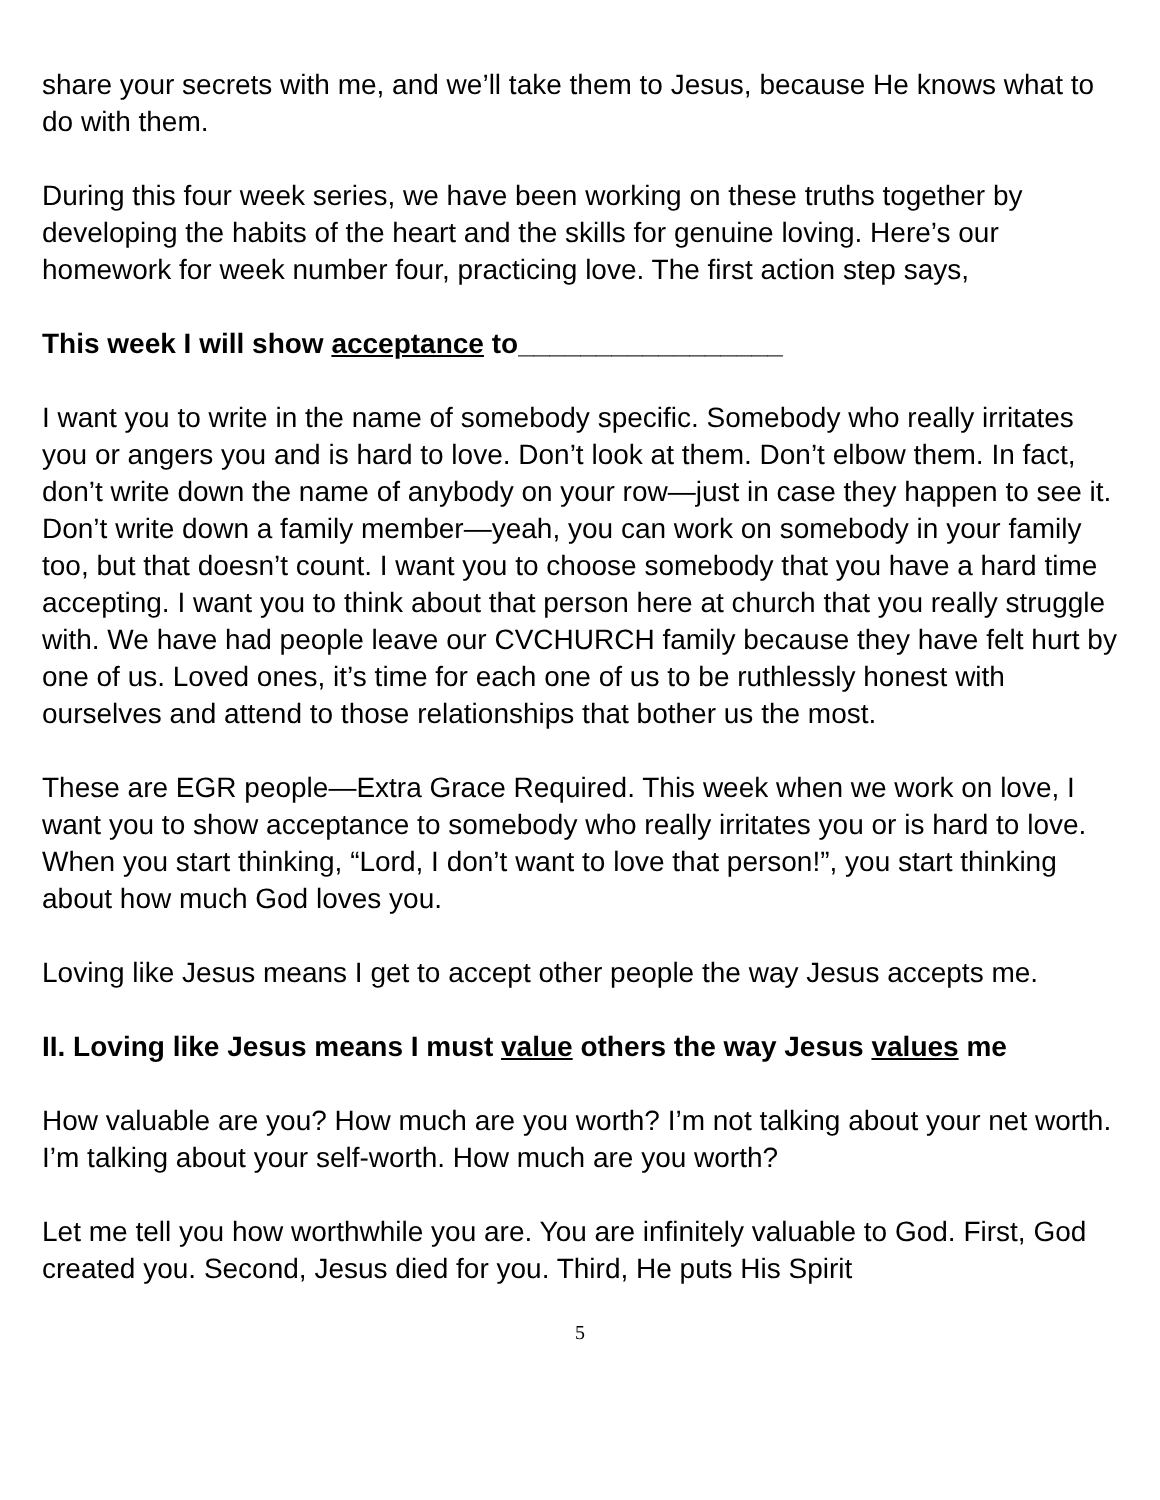share your secrets with me, and we’ll take them to Jesus, because He knows what to do with them.
During this four week series, we have been working on these truths together by developing the habits of the heart and the skills for genuine loving. Here’s our homework for week number four, practicing love. The first action step says,
This week I will show acceptance to_________________
I want you to write in the name of somebody specific. Somebody who really irritates you or angers you and is hard to love. Don’t look at them. Don’t elbow them. In fact, don’t write down the name of anybody on your row—just in case they happen to see it. Don’t write down a family member—yeah, you can work on somebody in your family too, but that doesn’t count. I want you to choose somebody that you have a hard time accepting. I want you to think about that person here at church that you really struggle with. We have had people leave our CVCHURCH family because they have felt hurt by one of us. Loved ones, it’s time for each one of us to be ruthlessly honest with ourselves and attend to those relationships that bother us the most.
These are EGR people—Extra Grace Required. This week when we work on love, I want you to show acceptance to somebody who really irritates you or is hard to love. When you start thinking, “Lord, I don’t want to love that person!”, you start thinking about how much God loves you.
Loving like Jesus means I get to accept other people the way Jesus accepts me.
II. Loving like Jesus means I must value others the way Jesus values me
How valuable are you? How much are you worth? I’m not talking about your net worth. I’m talking about your self-worth. How much are you worth?
Let me tell you how worthwhile you are. You are infinitely valuable to God. First, God created you. Second, Jesus died for you. Third, He puts His Spirit
5